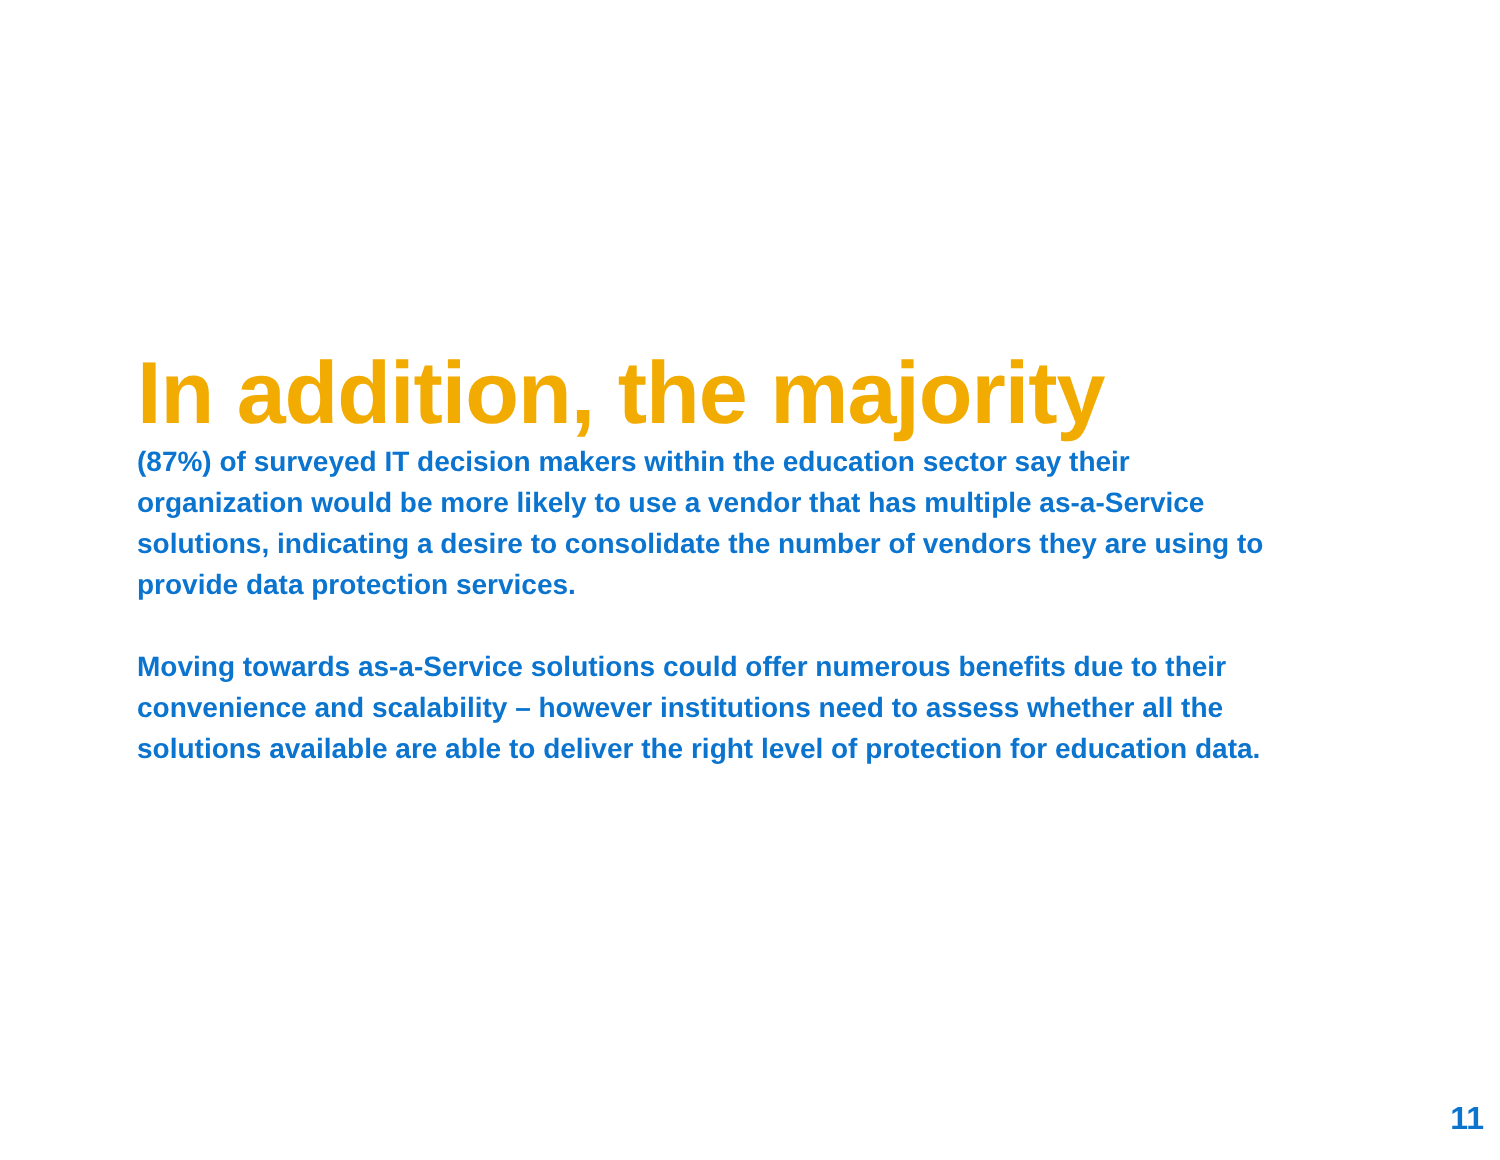In addition, the majority
(87%) of surveyed IT decision makers within the education sector say their organization would be more likely to use a vendor that has multiple as-a-Service solutions, indicating a desire to consolidate the number of vendors they are using to provide data protection services.
Moving towards as-a-Service solutions could offer numerous benefits due to their convenience and scalability – however institutions need to assess whether all the solutions available are able to deliver the right level of protection for education data.
11